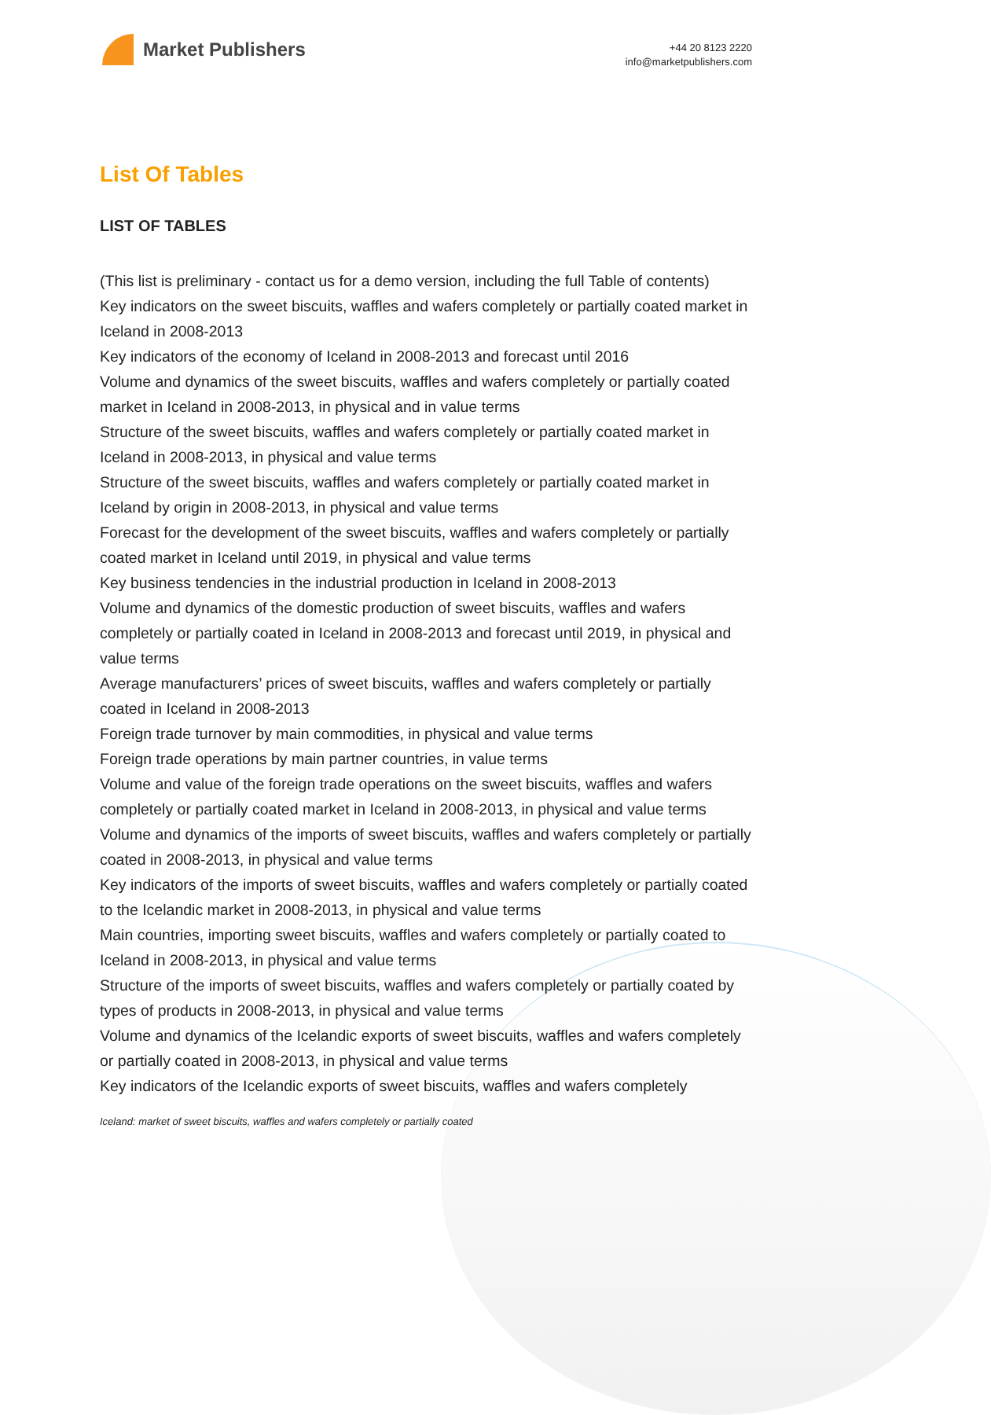Market Publishers
+44 20 8123 2220
info@marketpublishers.com
List Of Tables
LIST OF TABLES
(This list is preliminary - contact us for a demo version, including the full Table of contents)
Key indicators on the sweet biscuits, waffles and wafers completely or partially coated market in Iceland in 2008-2013
Key indicators of the economy of Iceland in 2008-2013 and forecast until 2016
Volume and dynamics of the sweet biscuits, waffles and wafers completely or partially coated market in Iceland in 2008-2013, in physical and in value terms
Structure of the sweet biscuits, waffles and wafers completely or partially coated market in Iceland in 2008-2013, in physical and value terms
Structure of the sweet biscuits, waffles and wafers completely or partially coated market in Iceland by origin in 2008-2013, in physical and value terms
Forecast for the development of the sweet biscuits, waffles and wafers completely or partially coated market in Iceland until 2019, in physical and value terms
Key business tendencies in the industrial production in Iceland in 2008-2013
Volume and dynamics of the domestic production of sweet biscuits, waffles and wafers completely or partially coated in Iceland in 2008-2013 and forecast until 2019, in physical and value terms
Average manufacturers’ prices of sweet biscuits, waffles and wafers completely or partially coated in Iceland in 2008-2013
Foreign trade turnover by main commodities, in physical and value terms
Foreign trade operations by main partner countries, in value terms
Volume and value of the foreign trade operations on the sweet biscuits, waffles and wafers completely or partially coated market in Iceland in 2008-2013, in physical and value terms
Volume and dynamics of the imports of sweet biscuits, waffles and wafers completely or partially coated in 2008-2013, in physical and value terms
Key indicators of the imports of sweet biscuits, waffles and wafers completely or partially coated to the Icelandic market in 2008-2013, in physical and value terms
Main countries, importing sweet biscuits, waffles and wafers completely or partially coated to Iceland in 2008-2013, in physical and value terms
Structure of the imports of sweet biscuits, waffles and wafers completely or partially coated by types of products in 2008-2013, in physical and value terms
Volume and dynamics of the Icelandic exports of sweet biscuits, waffles and wafers completely or partially coated in 2008-2013, in physical and value terms
Key indicators of the Icelandic exports of sweet biscuits, waffles and wafers completely
Iceland: market of sweet biscuits, waffles and wafers completely or partially coated